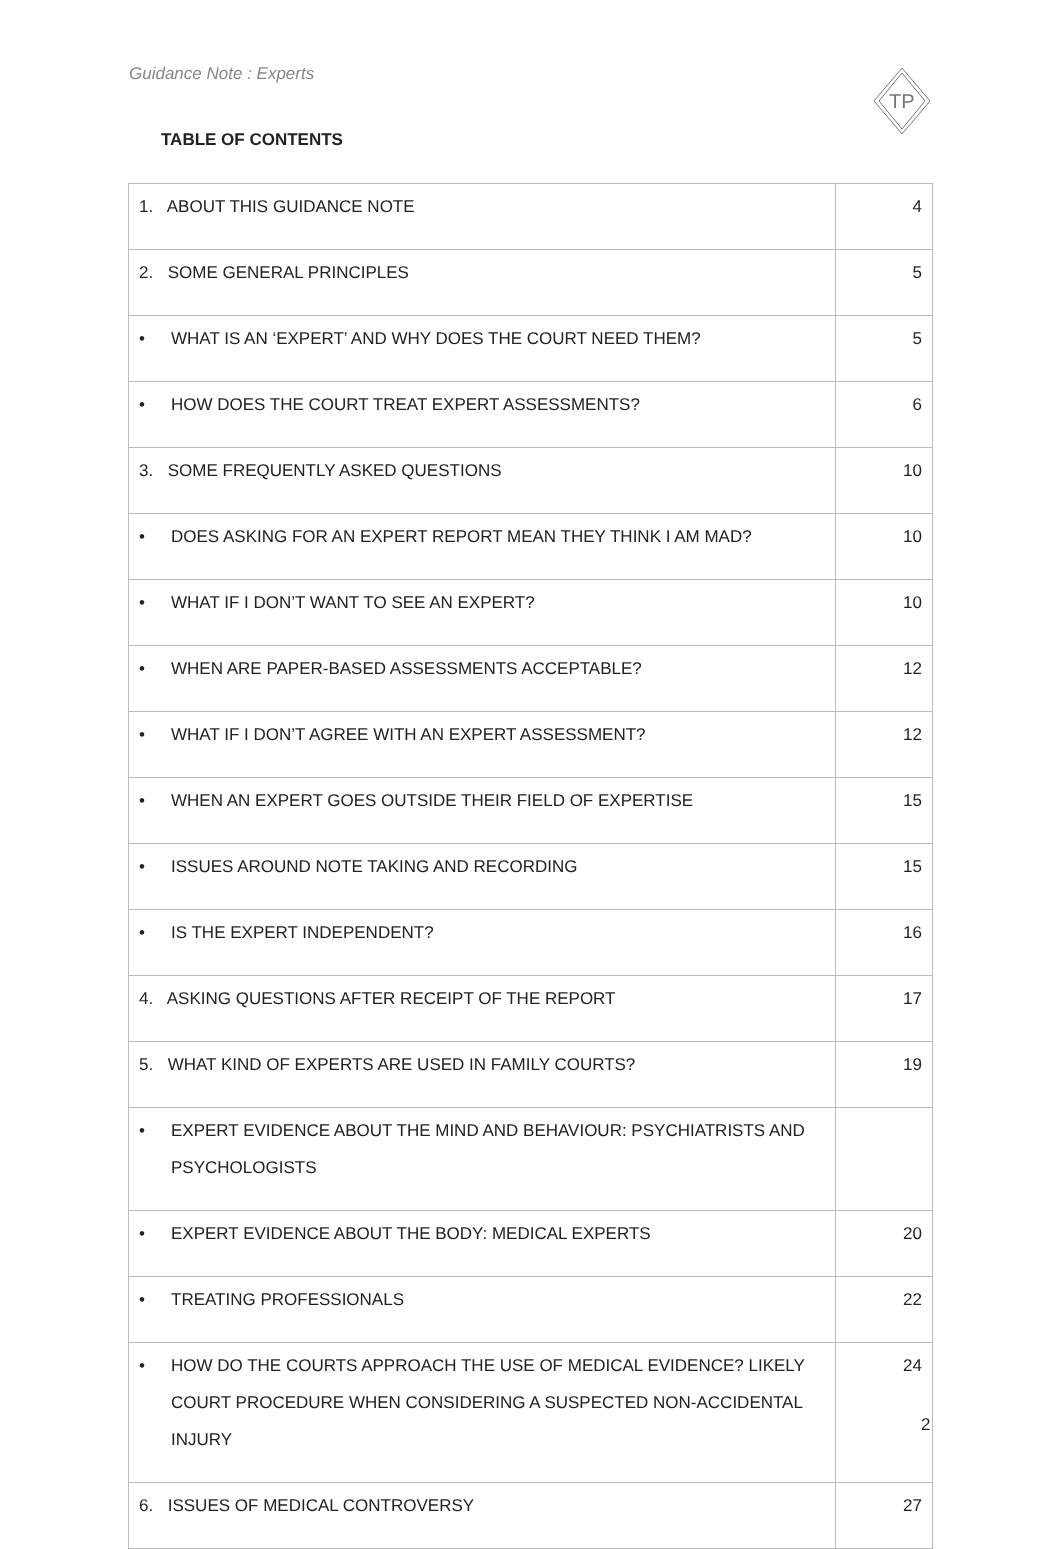Guidance Note : Experts
TP
TABLE OF CONTENTS
| 1. ABOUT THIS GUIDANCE NOTE | 4 |
| 2. SOME GENERAL PRINCIPLES | 5 |
| • WHAT IS AN ‘EXPERT’ AND WHY DOES THE COURT NEED THEM? | 5 |
| • HOW DOES THE COURT TREAT EXPERT ASSESSMENTS? | 6 |
| 3. SOME FREQUENTLY ASKED QUESTIONS | 10 |
| • DOES ASKING FOR AN EXPERT REPORT MEAN THEY THINK I AM MAD? | 10 |
| • WHAT IF I DON’T WANT TO SEE AN EXPERT? | 10 |
| • WHEN ARE PAPER-BASED ASSESSMENTS ACCEPTABLE? | 12 |
| • WHAT IF I DON’T AGREE WITH AN EXPERT ASSESSMENT? | 12 |
| • WHEN AN EXPERT GOES OUTSIDE THEIR FIELD OF EXPERTISE | 15 |
| • ISSUES AROUND NOTE TAKING AND RECORDING | 15 |
| • IS THE EXPERT INDEPENDENT? | 16 |
| 4. ASKING QUESTIONS AFTER RECEIPT OF THE REPORT | 17 |
| 5. WHAT KIND OF EXPERTS ARE USED IN FAMILY COURTS? | 19 |
| • EXPERT EVIDENCE ABOUT THE MIND AND BEHAVIOUR: PSYCHIATRISTS AND PSYCHOLOGISTS | |
| • EXPERT EVIDENCE ABOUT THE BODY: MEDICAL EXPERTS | 20 |
| • TREATING PROFESSIONALS | 22 |
| • HOW DO THE COURTS APPROACH THE USE OF MEDICAL EVIDENCE? LIKELY COURT PROCEDURE WHEN CONSIDERING A SUSPECTED NON-ACCIDENTAL INJURY | 24 |
| 6. ISSUES OF MEDICAL CONTROVERSY | 27 |
2